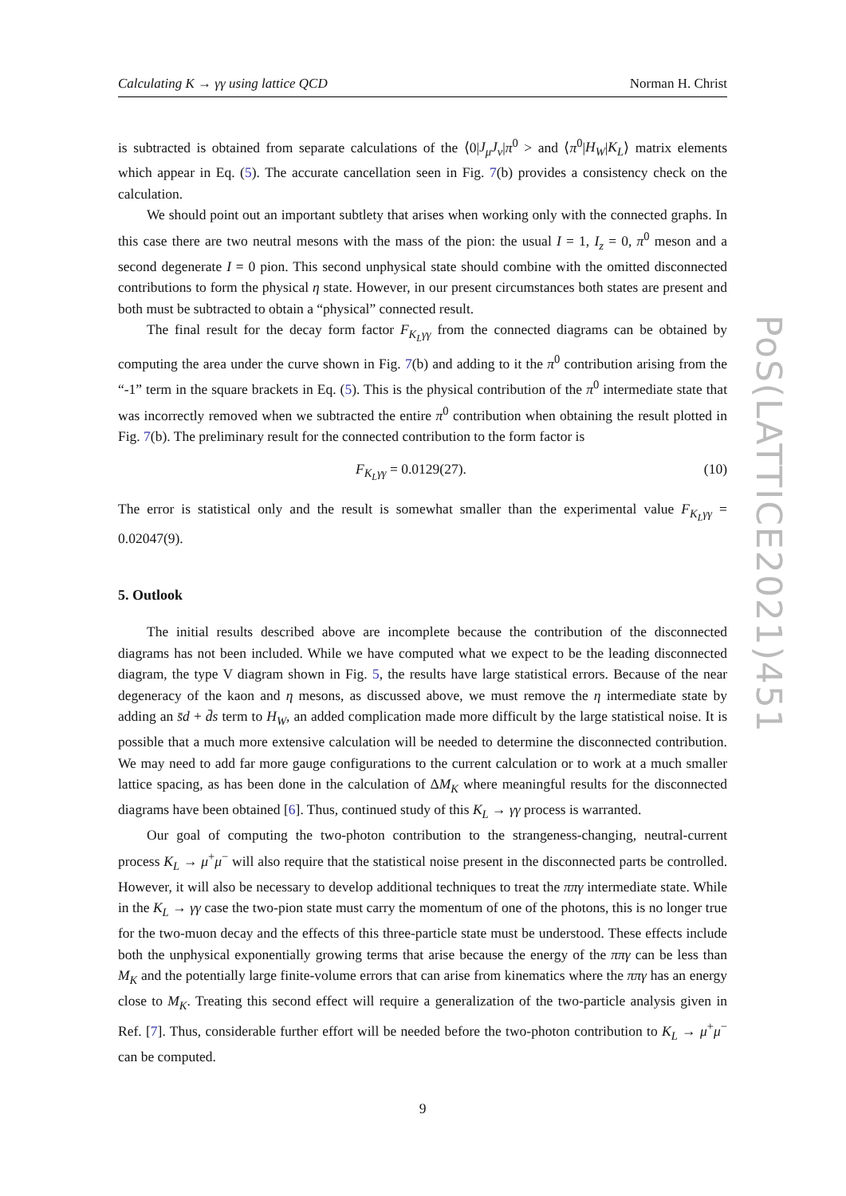Calculating K → γγ using lattice QCD Norman H. Christ
is subtracted is obtained from separate calculations of the ⟨0|J<sub>μ</sub>J<sub>ν</sub>|π<sup>0</sup> > and ⟨π<sup>0</sup>|H<sub>W</sub>|K<sub>L</sub>⟩ matrix elements which appear in Eq. (5). The accurate cancellation seen in Fig. 7(b) provides a consistency check on the calculation.
We should point out an important subtlety that arises when working only with the connected graphs. In this case there are two neutral mesons with the mass of the pion: the usual I = 1, I<sub>z</sub> = 0, π<sup>0</sup> meson and a second degenerate I = 0 pion. This second unphysical state should combine with the omitted disconnected contributions to form the physical η state. However, in our present circumstances both states are present and both must be subtracted to obtain a “physical” connected result.
The final result for the decay form factor F<sub>K<sub>L</sub>γγ</sub> from the connected diagrams can be obtained by computing the area under the curve shown in Fig. 7(b) and adding to it the π<sup>0</sup> contribution arising from the “-1” term in the square brackets in Eq. (5). This is the physical contribution of the π<sup>0</sup> intermediate state that was incorrectly removed when we subtracted the entire π<sup>0</sup> contribution when obtaining the result plotted in Fig. 7(b). The preliminary result for the connected contribution to the form factor is
F<sub>K<sub>L</sub>γγ</sub> = 0.0129(27). (10)
The error is statistical only and the result is somewhat smaller than the experimental value F<sub>K<sub>L</sub>γγ</sub> = 0.02047(9).
5. Outlook
The initial results described above are incomplete because the contribution of the disconnected diagrams has not been included. While we have computed what we expect to be the leading disconnected diagram, the type V diagram shown in Fig. 5, the results have large statistical errors. Because of the near degeneracy of the kaon and η mesons, as discussed above, we must remove the η intermediate state by adding an s̄d + d̄s term to H<sub>W</sub>, an added complication made more difficult by the large statistical noise. It is possible that a much more extensive calculation will be needed to determine the disconnected contribution. We may need to add far more gauge configurations to the current calculation or to work at a much smaller lattice spacing, as has been done in the calculation of ΔM<sub>K</sub> where meaningful results for the disconnected diagrams have been obtained [6]. Thus, continued study of this K<sub>L</sub> → γγ process is warranted.
Our goal of computing the two-photon contribution to the strangeness-changing, neutral-current process K<sub>L</sub> → μ<sup>+</sup>μ<sup>−</sup> will also require that the statistical noise present in the disconnected parts be controlled. However, it will also be necessary to develop additional techniques to treat the ππγ intermediate state. While in the K<sub>L</sub> → γγ case the two-pion state must carry the momentum of one of the photons, this is no longer true for the two-muon decay and the effects of this three-particle state must be understood. These effects include both the unphysical exponentially growing terms that arise because the energy of the ππγ can be less than M<sub>K</sub> and the potentially large finite-volume errors that can arise from kinematics where the ππγ has an energy close to M<sub>K</sub>. Treating this second effect will require a generalization of the two-particle analysis given in Ref. [7]. Thus, considerable further effort will be needed before the two-photon contribution to K<sub>L</sub> → μ<sup>+</sup>μ<sup>−</sup> can be computed.
9
PoS(LATTICE2021)451